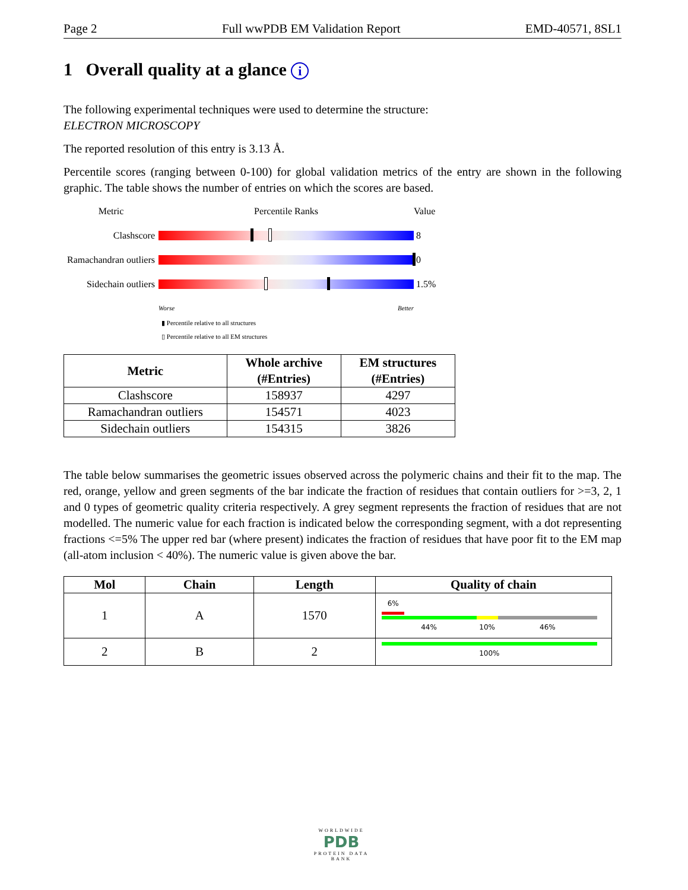Page 2 Full wwPDB EM Validation Report EMD-40571, 8SL1
1 Overall quality at a glance i
The following experimental techniques were used to determine the structure:
ELECTRON MICROSCOPY
The reported resolution of this entry is 3.13 Å.
Percentile scores (ranging between 0-100) for global validation metrics of the entry are shown in the following graphic. The table shows the number of entries on which the scores are based.
Metric
Percentile Ranks
Value
Clashscore
8
Ramachandran outliers
0
Sidechain outliers
1.5%
Worse Better
▮ Percentile relative to all structures
▯ Percentile relative to all EM structures
| Metric | Whole archive (#Entries) | EM structures (#Entries) |
| --- | --- | --- |
| Clashscore | 158937 | 4297 |
| Ramachandran outliers | 154571 | 4023 |
| Sidechain outliers | 154315 | 3826 |
The table below summarises the geometric issues observed across the polymeric chains and their fit to the map. The red, orange, yellow and green segments of the bar indicate the fraction of residues that contain outliers for >=3, 2, 1 and 0 types of geometric quality criteria respectively. A grey segment represents the fraction of residues that are not modelled. The numeric value for each fraction is indicated below the corresponding segment, with a dot representing fractions <=5% The upper red bar (where present) indicates the fraction of residues that have poor fit to the EM map (all-atom inclusion < 40%). The numeric value is given above the bar.
| Mol | Chain | Length | Quality of chain |
| --- | --- | --- | --- |
| 1 | A | 1570 | 6% 44% 10% 46% |
| 2 | B | 2 | 100% |
WORLDWIDE
PDB
PROTEIN DATA BANK